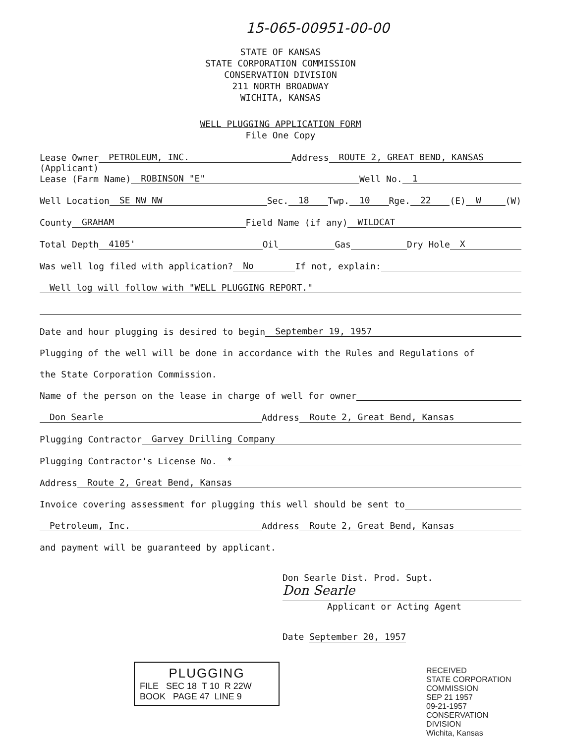15-065-00951-00-00
STATE OF KANSAS
STATE CORPORATION COMMISSION
CONSERVATION DIVISION
211 NORTH BROADWAY
WICHITA, KANSAS
WELL PLUGGING APPLICATION FORM
File One Copy
Lease Owner PETROLEUM, INC. Address ROUTE 2, GREAT BEND, KANSAS
(Applicant)
Lease (Farm Name) ROBINSON "E" Well No. 1
Well Location SE NW NW Sec. 18 Twp. 10 Rge. 22 (E) W (W)
County GRAHAM Field Name (if any) WILDCAT
Total Depth 4105' Oil Gas Dry Hole X
Was well log filed with application? No If not, explain:
Well log will follow with "WELL PLUGGING REPORT."
Date and hour plugging is desired to begin September 19, 1957
Plugging of the well will be done in accordance with the Rules and Regulations of
the State Corporation Commission.
Name of the person on the lease in charge of well for owner
Don Searle Address Route 2, Great Bend, Kansas
Plugging Contractor Garvey Drilling Company
Plugging Contractor's License No. *
Address Route 2, Great Bend, Kansas
Invoice covering assessment for plugging this well should be sent to
Petroleum, Inc. Address Route 2, Great Bend, Kansas
and payment will be guaranteed by applicant.
Don Searle Dist. Prod. Supt.
Don Searle
Applicant or Acting Agent
Date September 20, 1957
PLUGGING
FILE SEC 18 T 10 R 22W
BOOK PAGE 47 LINE 9
RECEIVED
STATE CORPORATION COMMISSION
SEP 21 1957
09-21-1957
CONSERVATION DIVISION
Wichita, Kansas